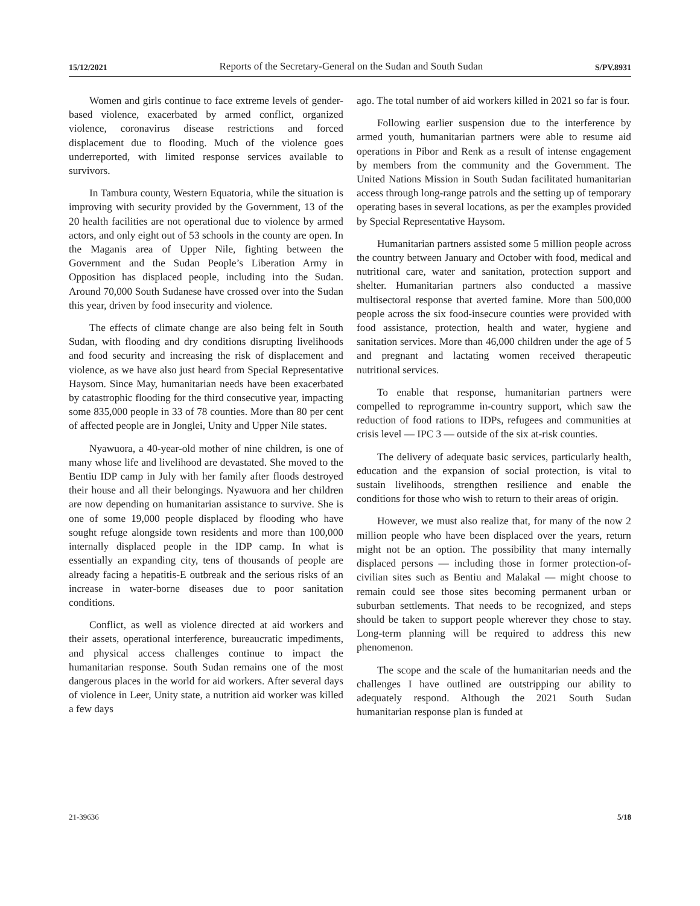15/12/2021 Reports of the Secretary-General on the Sudan and South Sudan S/PV.8931
Women and girls continue to face extreme levels of gender-based violence, exacerbated by armed conflict, organized violence, coronavirus disease restrictions and forced displacement due to flooding. Much of the violence goes underreported, with limited response services available to survivors.
In Tambura county, Western Equatoria, while the situation is improving with security provided by the Government, 13 of the 20 health facilities are not operational due to violence by armed actors, and only eight out of 53 schools in the county are open. In the Maganis area of Upper Nile, fighting between the Government and the Sudan People’s Liberation Army in Opposition has displaced people, including into the Sudan. Around 70,000 South Sudanese have crossed over into the Sudan this year, driven by food insecurity and violence.
The effects of climate change are also being felt in South Sudan, with flooding and dry conditions disrupting livelihoods and food security and increasing the risk of displacement and violence, as we have also just heard from Special Representative Haysom. Since May, humanitarian needs have been exacerbated by catastrophic flooding for the third consecutive year, impacting some 835,000 people in 33 of 78 counties. More than 80 per cent of affected people are in Jonglei, Unity and Upper Nile states.
Nyawuora, a 40-year-old mother of nine children, is one of many whose life and livelihood are devastated. She moved to the Bentiu IDP camp in July with her family after floods destroyed their house and all their belongings. Nyawuora and her children are now depending on humanitarian assistance to survive. She is one of some 19,000 people displaced by flooding who have sought refuge alongside town residents and more than 100,000 internally displaced people in the IDP camp. In what is essentially an expanding city, tens of thousands of people are already facing a hepatitis-E outbreak and the serious risks of an increase in water-borne diseases due to poor sanitation conditions.
Conflict, as well as violence directed at aid workers and their assets, operational interference, bureaucratic impediments, and physical access challenges continue to impact the humanitarian response. South Sudan remains one of the most dangerous places in the world for aid workers. After several days of violence in Leer, Unity state, a nutrition aid worker was killed a few days
ago. The total number of aid workers killed in 2021 so far is four.
Following earlier suspension due to the interference by armed youth, humanitarian partners were able to resume aid operations in Pibor and Renk as a result of intense engagement by members from the community and the Government. The United Nations Mission in South Sudan facilitated humanitarian access through long-range patrols and the setting up of temporary operating bases in several locations, as per the examples provided by Special Representative Haysom.
Humanitarian partners assisted some 5 million people across the country between January and October with food, medical and nutritional care, water and sanitation, protection support and shelter. Humanitarian partners also conducted a massive multisectoral response that averted famine. More than 500,000 people across the six food-insecure counties were provided with food assistance, protection, health and water, hygiene and sanitation services. More than 46,000 children under the age of 5 and pregnant and lactating women received therapeutic nutritional services.
To enable that response, humanitarian partners were compelled to reprogramme in-country support, which saw the reduction of food rations to IDPs, refugees and communities at crisis level — IPC 3 — outside of the six at-risk counties.
The delivery of adequate basic services, particularly health, education and the expansion of social protection, is vital to sustain livelihoods, strengthen resilience and enable the conditions for those who wish to return to their areas of origin.
However, we must also realize that, for many of the now 2 million people who have been displaced over the years, return might not be an option. The possibility that many internally displaced persons — including those in former protection-of-civilian sites such as Bentiu and Malakal — might choose to remain could see those sites becoming permanent urban or suburban settlements. That needs to be recognized, and steps should be taken to support people wherever they chose to stay. Long-term planning will be required to address this new phenomenon.
The scope and the scale of the humanitarian needs and the challenges I have outlined are outstripping our ability to adequately respond. Although the 2021 South Sudan humanitarian response plan is funded at
21-39636 5/18